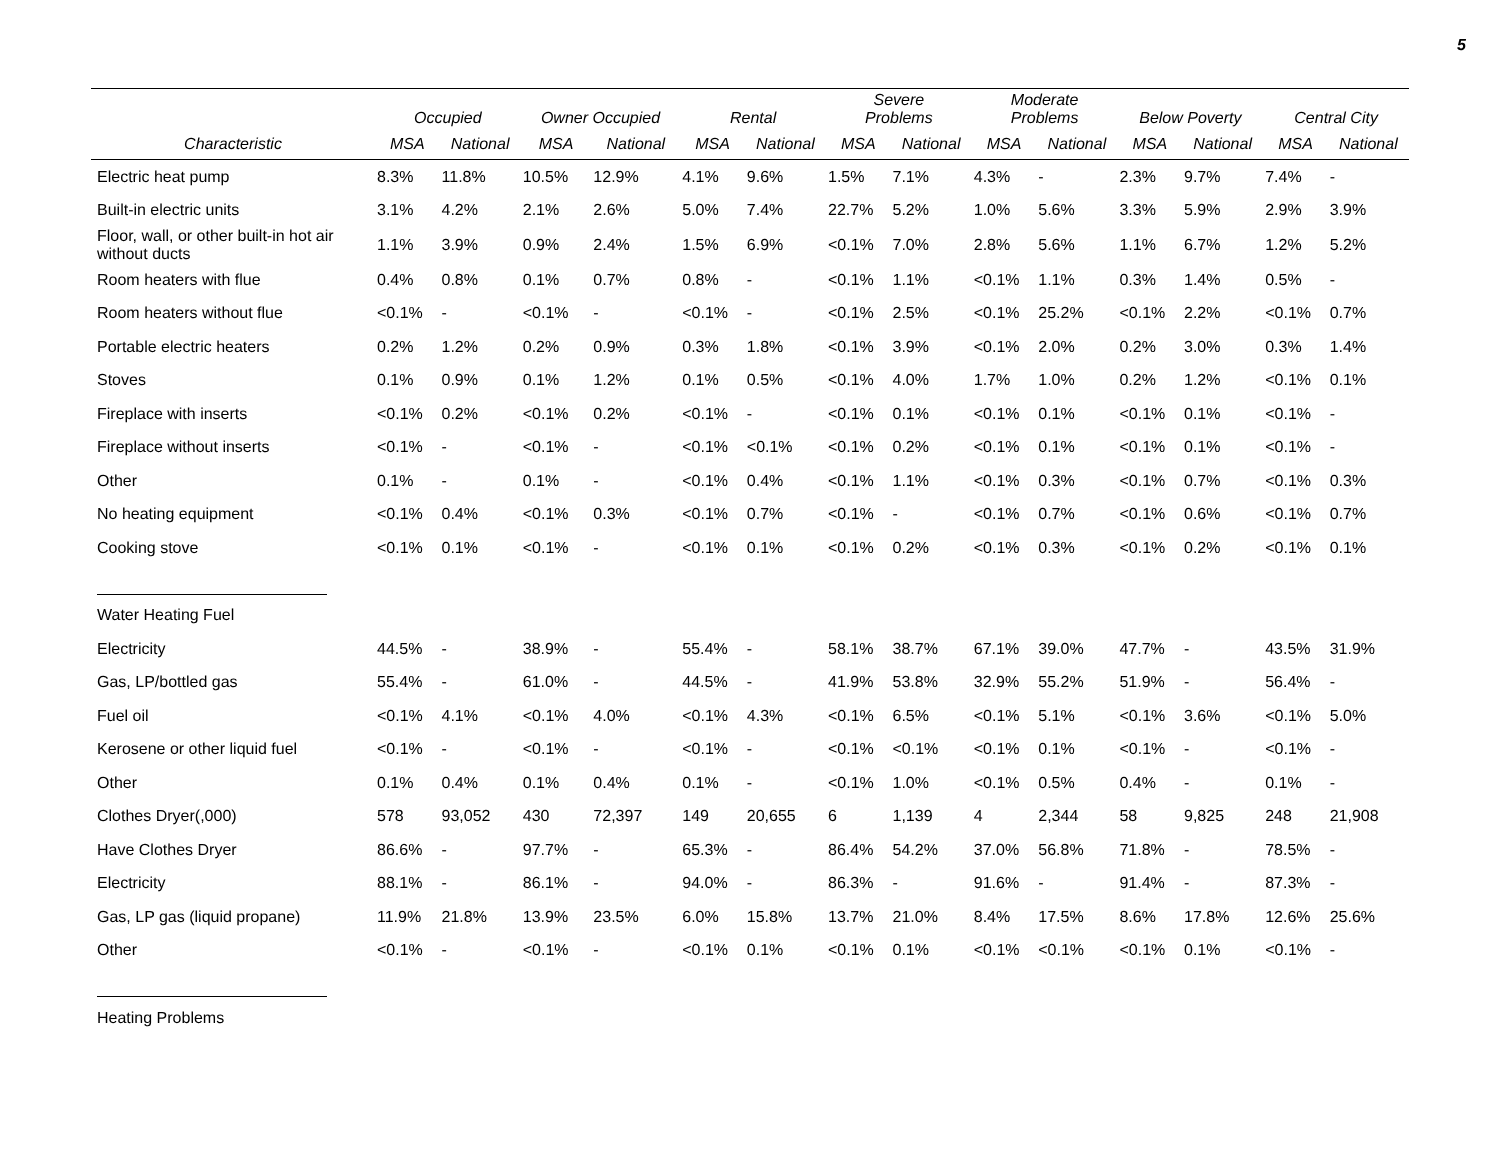5
| | Occupied | | Owner Occupied | | Rental | | Severe Problems | | Moderate Problems | | Below Poverty | | Central City | |
| --- | --- | --- | --- | --- | --- | --- | --- | --- | --- | --- | --- | --- | --- | --- |
| Characteristic | MSA | National | MSA | National | MSA | National | MSA | National | MSA | National | MSA | National | MSA | National |
| Electric heat pump | 8.3% | 11.8% | 10.5% | 12.9% | 4.1% | 9.6% | 1.5% | 7.1% | 4.3% | - | 2.3% | 9.7% | 7.4% | - |
| Built-in electric units | 3.1% | 4.2% | 2.1% | 2.6% | 5.0% | 7.4% | 22.7% | 5.2% | 1.0% | 5.6% | 3.3% | 5.9% | 2.9% | 3.9% |
| Floor, wall, or other built-in hot air without ducts | 1.1% | 3.9% | 0.9% | 2.4% | 1.5% | 6.9% | <0.1% | 7.0% | 2.8% | 5.6% | 1.1% | 6.7% | 1.2% | 5.2% |
| Room heaters with flue | 0.4% | 0.8% | 0.1% | 0.7% | 0.8% | - | <0.1% | 1.1% | <0.1% | 1.1% | 0.3% | 1.4% | 0.5% | - |
| Room heaters without flue | <0.1% | - | <0.1% | - | <0.1% | - | <0.1% | 2.5% | <0.1% | 25.2% | <0.1% | 2.2% | <0.1% | 0.7% |
| Portable electric heaters | 0.2% | 1.2% | 0.2% | 0.9% | 0.3% | 1.8% | <0.1% | 3.9% | <0.1% | 2.0% | 0.2% | 3.0% | 0.3% | 1.4% |
| Stoves | 0.1% | 0.9% | 0.1% | 1.2% | 0.1% | 0.5% | <0.1% | 4.0% | 1.7% | 1.0% | 0.2% | 1.2% | <0.1% | 0.1% |
| Fireplace with inserts | <0.1% | 0.2% | <0.1% | 0.2% | <0.1% | - | <0.1% | 0.1% | <0.1% | 0.1% | <0.1% | 0.1% | <0.1% | - |
| Fireplace without inserts | <0.1% | - | <0.1% | - | <0.1% | <0.1% | <0.1% | 0.2% | <0.1% | 0.1% | <0.1% | 0.1% | <0.1% | - |
| Other | 0.1% | - | 0.1% | - | <0.1% | 0.4% | <0.1% | 1.1% | <0.1% | 0.3% | <0.1% | 0.7% | <0.1% | 0.3% |
| No heating equipment | <0.1% | 0.4% | <0.1% | 0.3% | <0.1% | 0.7% | <0.1% | - | <0.1% | 0.7% | <0.1% | 0.6% | <0.1% | 0.7% |
| Cooking stove | <0.1% | 0.1% | <0.1% | - | <0.1% | 0.1% | <0.1% | 0.2% | <0.1% | 0.3% | <0.1% | 0.2% | <0.1% | 0.1% |
| Water Heating Fuel | | | | | | | | | | | | | | |
| Electricity | 44.5% | - | 38.9% | - | 55.4% | - | 58.1% | 38.7% | 67.1% | 39.0% | 47.7% | - | 43.5% | 31.9% |
| Gas, LP/bottled gas | 55.4% | - | 61.0% | - | 44.5% | - | 41.9% | 53.8% | 32.9% | 55.2% | 51.9% | - | 56.4% | - |
| Fuel oil | <0.1% | 4.1% | <0.1% | 4.0% | <0.1% | 4.3% | <0.1% | 6.5% | <0.1% | 5.1% | <0.1% | 3.6% | <0.1% | 5.0% |
| Kerosene or other liquid fuel | <0.1% | - | <0.1% | - | <0.1% | - | <0.1% | <0.1% | <0.1% | 0.1% | <0.1% | - | <0.1% | - |
| Other | 0.1% | 0.4% | 0.1% | 0.4% | 0.1% | - | <0.1% | 1.0% | <0.1% | 0.5% | 0.4% | - | 0.1% | - |
| Clothes Dryer(,000) | 578 | 93,052 | 430 | 72,397 | 149 | 20,655 | 6 | 1,139 | 4 | 2,344 | 58 | 9,825 | 248 | 21,908 |
| Have Clothes Dryer | 86.6% | - | 97.7% | - | 65.3% | - | 86.4% | 54.2% | 37.0% | 56.8% | 71.8% | - | 78.5% | - |
| Electricity | 88.1% | - | 86.1% | - | 94.0% | - | 86.3% | - | 91.6% | - | 91.4% | - | 87.3% | - |
| Gas, LP gas (liquid propane) | 11.9% | 21.8% | 13.9% | 23.5% | 6.0% | 15.8% | 13.7% | 21.0% | 8.4% | 17.5% | 8.6% | 17.8% | 12.6% | 25.6% |
| Other | <0.1% | - | <0.1% | - | <0.1% | 0.1% | <0.1% | 0.1% | <0.1% | <0.1% | <0.1% | 0.1% | <0.1% | - |
| Heating Problems | | | | | | | | | | | | | | |